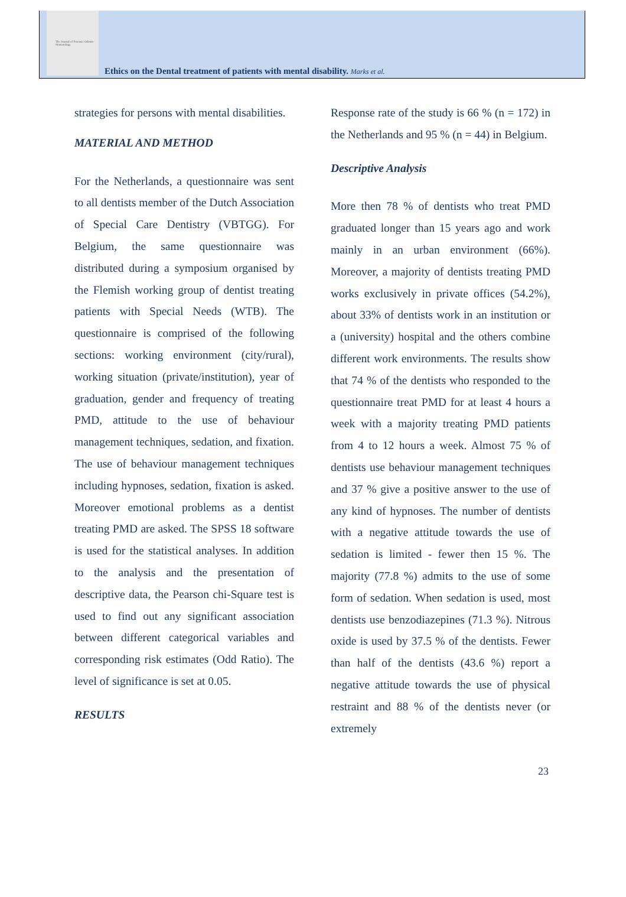The Journal of Forensic Odonto-Stomatology
Ethics on the Dental treatment of patients with mental disability. Marks et al.
strategies for persons with mental disabilities.
MATERIAL AND METHOD
For the Netherlands, a questionnaire was sent to all dentists member of the Dutch Association of Special Care Dentistry (VBTGG). For Belgium, the same questionnaire was distributed during a symposium organised by the Flemish working group of dentist treating patients with Special Needs (WTB). The questionnaire is comprised of the following sections: working environment (city/rural), working situation (private/institution), year of graduation, gender and frequency of treating PMD, attitude to the use of behaviour management techniques, sedation, and fixation. The use of behaviour management techniques including hypnoses, sedation, fixation is asked. Moreover emotional problems as a dentist treating PMD are asked. The SPSS 18 software is used for the statistical analyses. In addition to the analysis and the presentation of descriptive data, the Pearson chi-Square test is used to find out any significant association between different categorical variables and corresponding risk estimates (Odd Ratio). The level of significance is set at 0.05.
RESULTS
Response rate of the study is 66 % (n = 172) in the Netherlands and 95 % (n = 44) in Belgium.
Descriptive Analysis
More then 78 % of dentists who treat PMD graduated longer than 15 years ago and work mainly in an urban environment (66%). Moreover, a majority of dentists treating PMD works exclusively in private offices (54.2%), about 33% of dentists work in an institution or a (university) hospital and the others combine different work environments. The results show that 74 % of the dentists who responded to the questionnaire treat PMD for at least 4 hours a week with a majority treating PMD patients from 4 to 12 hours a week. Almost 75 % of dentists use behaviour management techniques and 37 % give a positive answer to the use of any kind of hypnoses. The number of dentists with a negative attitude towards the use of sedation is limited - fewer then 15 %. The majority (77.8 %) admits to the use of some form of sedation. When sedation is used, most dentists use benzodiazepines (71.3 %). Nitrous oxide is used by 37.5 % of the dentists. Fewer than half of the dentists (43.6 %) report a negative attitude towards the use of physical restraint and 88 % of the dentists never (or extremely
23